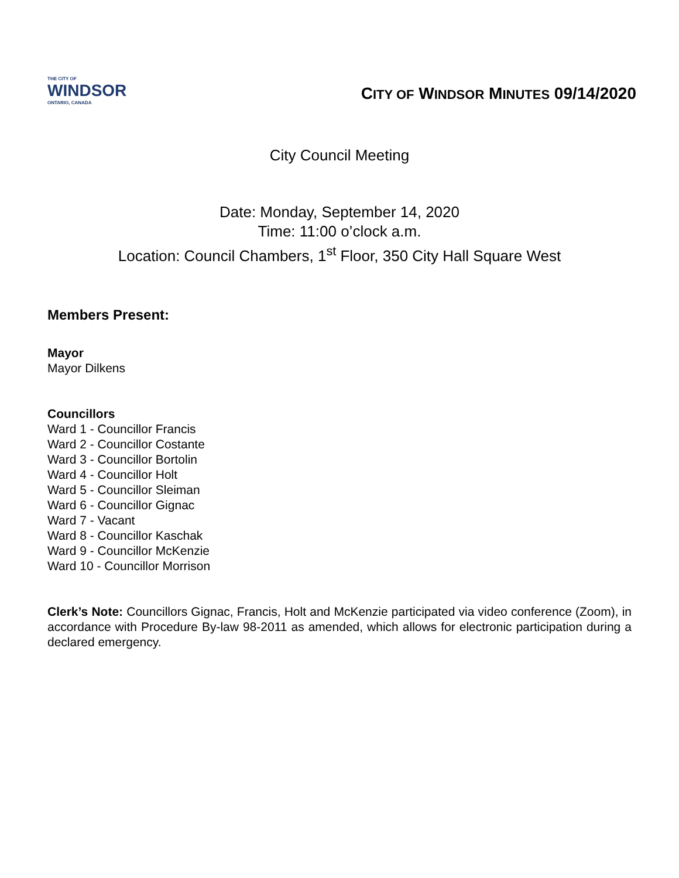THE CITY OF
WINDSOR
ONTARIO, CANADA
CITY OF WINDSOR MINUTES 09/14/2020
City Council Meeting
Date: Monday, September 14, 2020
Time: 11:00 o’clock a.m.
Location: Council Chambers, 1<sup>st</sup> Floor, 350 City Hall Square West
Members Present:
Mayor
Mayor Dilkens
Councillors
Ward 1 - Councillor Francis
Ward 2 - Councillor Costante
Ward 3 - Councillor Bortolin
Ward 4 - Councillor Holt
Ward 5 - Councillor Sleiman
Ward 6 - Councillor Gignac
Ward 7 - Vacant
Ward 8 - Councillor Kaschak
Ward 9 - Councillor McKenzie
Ward 10 - Councillor Morrison
Clerk’s Note: Councillors Gignac, Francis, Holt and McKenzie participated via video conference (Zoom), in accordance with Procedure By-law 98-2011 as amended, which allows for electronic participation during a declared emergency.